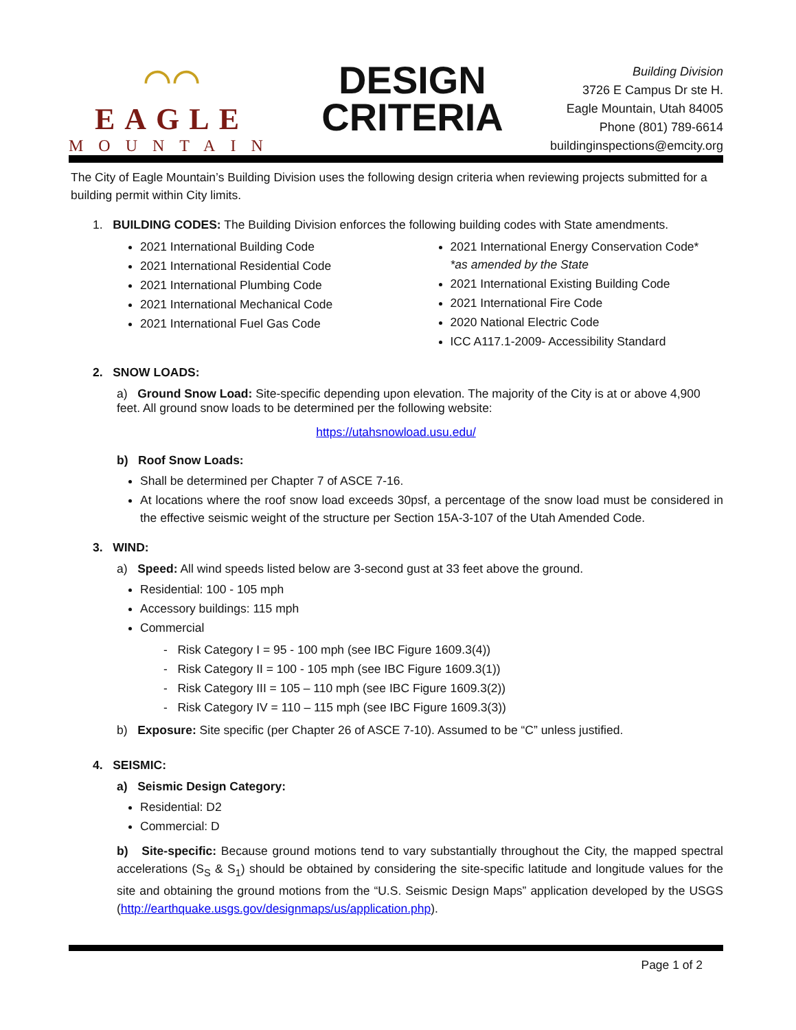⌒⌒
EAGLE
MOUNTAIN
DESIGN
CRITERIA
Building Division
3726 E Campus Dr ste H.
Eagle Mountain, Utah 84005
Phone (801) 789-6614
buildinginspections@emcity.org
The City of Eagle Mountain’s Building Division uses the following design criteria when reviewing projects submitted for a building permit within City limits.
1. BUILDING CODES: The Building Division enforces the following building codes with State amendments.
2021 International Building Code
2021 International Residential Code
2021 International Plumbing Code
2021 International Mechanical Code
2021 International Fuel Gas Code
2021 International Energy Conservation Code*
*as amended by the State
2021 International Existing Building Code
2021 International Fire Code
2020 National Electric Code
ICC A117.1-2009- Accessibility Standard
2. SNOW LOADS:
a) Ground Snow Load: Site-specific depending upon elevation. The majority of the City is at or above 4,900 feet. All ground snow loads to be determined per the following website:
https://utahsnowload.usu.edu/
b) Roof Snow Loads:
Shall be determined per Chapter 7 of ASCE 7-16.
At locations where the roof snow load exceeds 30psf, a percentage of the snow load must be considered in the effective seismic weight of the structure per Section 15A-3-107 of the Utah Amended Code.
3. WIND:
a) Speed: All wind speeds listed below are 3-second gust at 33 feet above the ground.
Residential: 100 - 105 mph
Accessory buildings: 115 mph
Commercial
- Risk Category I = 95 - 100 mph (see IBC Figure 1609.3(4))
- Risk Category II = 100 - 105 mph (see IBC Figure 1609.3(1))
- Risk Category III = 105 – 110 mph (see IBC Figure 1609.3(2))
- Risk Category IV = 110 – 115 mph (see IBC Figure 1609.3(3))
b) Exposure: Site specific (per Chapter 26 of ASCE 7-10). Assumed to be “C” unless justified.
4. SEISMIC:
a) Seismic Design Category:
Residential: D2
Commercial: D
b) Site-specific: Because ground motions tend to vary substantially throughout the City, the mapped spectral accelerations (S<sub>S</sub> & S<sub>1</sub>) should be obtained by considering the site-specific latitude and longitude values for the site and obtaining the ground motions from the “U.S. Seismic Design Maps” application developed by the USGS (http://earthquake.usgs.gov/designmaps/us/application.php).
Page 1 of 2